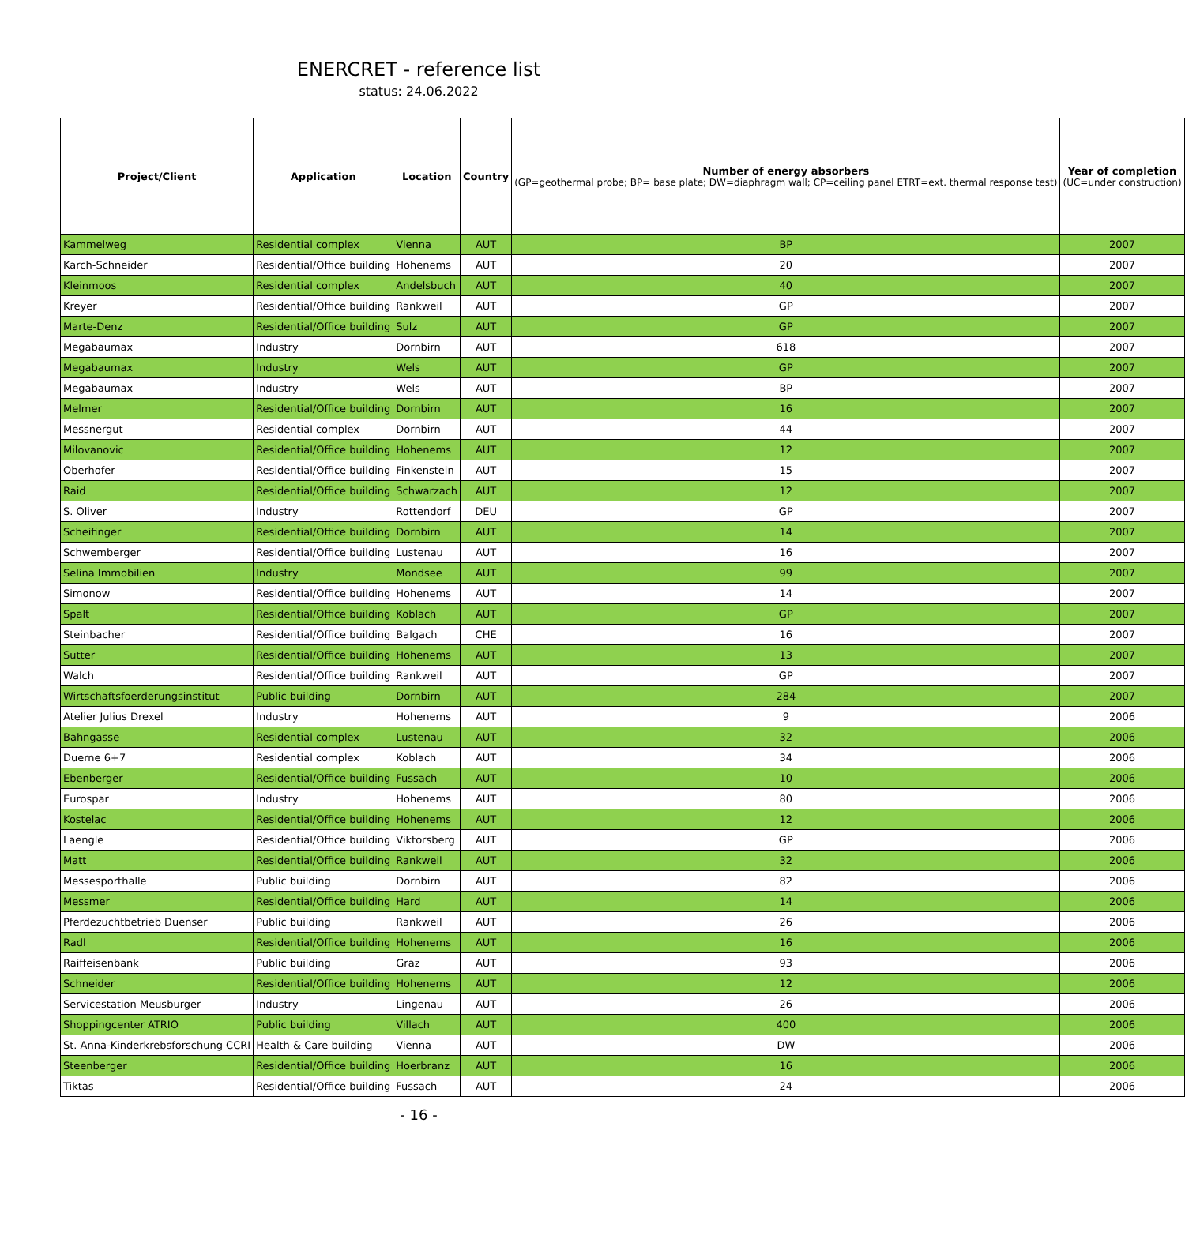ENERCRET - reference list
status: 24.06.2022
| Project/Client | Application | Location | Country | Number of energy absorbers (GP=geothermal probe; BP= base plate; DW=diaphragm wall; CP=ceiling panel ETRT=ext. thermal response test) | Year of completion (UC=under construction) |
| --- | --- | --- | --- | --- | --- |
| Kammelweg | Residential complex | Vienna | AUT | BP | 2007 |
| Karch-Schneider | Residential/Office building | Hohenems | AUT | 20 | 2007 |
| Kleinmoos | Residential complex | Andelsbuch | AUT | 40 | 2007 |
| Kreyer | Residential/Office building | Rankweil | AUT | GP | 2007 |
| Marte-Denz | Residential/Office building | Sulz | AUT | GP | 2007 |
| Megabaumax | Industry | Dornbirn | AUT | 618 | 2007 |
| Megabaumax | Industry | Wels | AUT | GP | 2007 |
| Megabaumax | Industry | Wels | AUT | BP | 2007 |
| Melmer | Residential/Office building | Dornbirn | AUT | 16 | 2007 |
| Messnergut | Residential complex | Dornbirn | AUT | 44 | 2007 |
| Milovanovic | Residential/Office building | Hohenems | AUT | 12 | 2007 |
| Oberhofer | Residential/Office building | Finkenstein | AUT | 15 | 2007 |
| Raid | Residential/Office building | Schwarzach | AUT | 12 | 2007 |
| S. Oliver | Industry | Rottendorf | DEU | GP | 2007 |
| Scheifinger | Residential/Office building | Dornbirn | AUT | 14 | 2007 |
| Schwemberger | Residential/Office building | Lustenau | AUT | 16 | 2007 |
| Selina Immobilien | Industry | Mondsee | AUT | 99 | 2007 |
| Simonow | Residential/Office building | Hohenems | AUT | 14 | 2007 |
| Spalt | Residential/Office building | Koblach | AUT | GP | 2007 |
| Steinbacher | Residential/Office building | Balgach | CHE | 16 | 2007 |
| Sutter | Residential/Office building | Hohenems | AUT | 13 | 2007 |
| Walch | Residential/Office building | Rankweil | AUT | GP | 2007 |
| Wirtschaftsfoerderungsinstitut | Public building | Dornbirn | AUT | 284 | 2007 |
| Atelier Julius Drexel | Industry | Hohenems | AUT | 9 | 2006 |
| Bahngasse | Residential complex | Lustenau | AUT | 32 | 2006 |
| Duerne 6+7 | Residential complex | Koblach | AUT | 34 | 2006 |
| Ebenberger | Residential/Office building | Fussach | AUT | 10 | 2006 |
| Eurospar | Industry | Hohenems | AUT | 80 | 2006 |
| Kostelac | Residential/Office building | Hohenems | AUT | 12 | 2006 |
| Laengle | Residential/Office building | Viktorsberg | AUT | GP | 2006 |
| Matt | Residential/Office building | Rankweil | AUT | 32 | 2006 |
| Messesporthalle | Public building | Dornbirn | AUT | 82 | 2006 |
| Messmer | Residential/Office building | Hard | AUT | 14 | 2006 |
| Pferdezuchtbetrieb Duenser | Public building | Rankweil | AUT | 26 | 2006 |
| Radl | Residential/Office building | Hohenems | AUT | 16 | 2006 |
| Raiffeisenbank | Public building | Graz | AUT | 93 | 2006 |
| Schneider | Residential/Office building | Hohenems | AUT | 12 | 2006 |
| Servicestation Meusburger | Industry | Lingenau | AUT | 26 | 2006 |
| Shoppingcenter ATRIO | Public building | Villach | AUT | 400 | 2006 |
| St. Anna-Kinderkrebsforschung CCRI | Health & Care building | Vienna | AUT | DW | 2006 |
| Steenberger | Residential/Office building | Hoerbranz | AUT | 16 | 2006 |
| Tiktas | Residential/Office building | Fussach | AUT | 24 | 2006 |
- 16 -